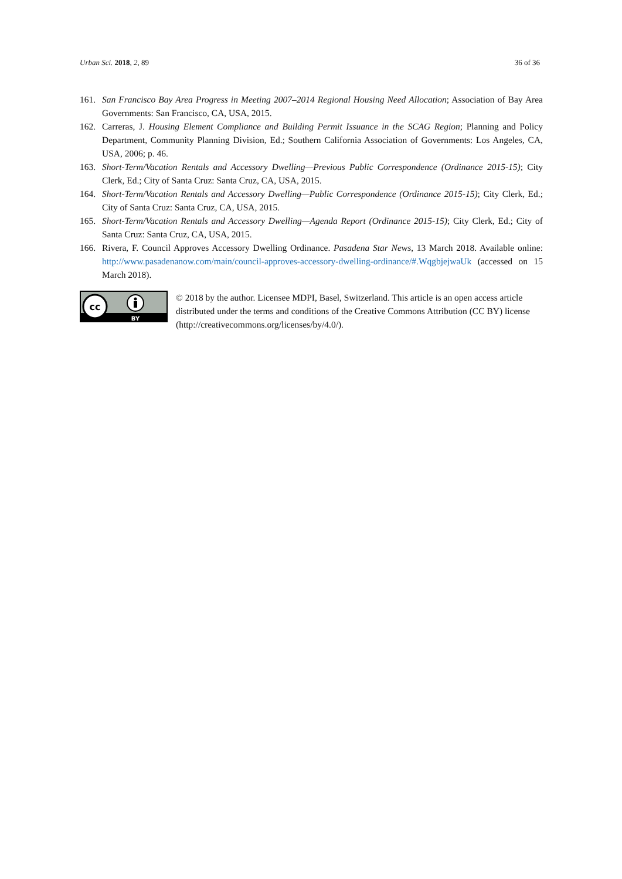Urban Sci. 2018, 2, 89 36 of 36
161. San Francisco Bay Area Progress in Meeting 2007–2014 Regional Housing Need Allocation; Association of Bay Area Governments: San Francisco, CA, USA, 2015.
162. Carreras, J. Housing Element Compliance and Building Permit Issuance in the SCAG Region; Planning and Policy Department, Community Planning Division, Ed.; Southern California Association of Governments: Los Angeles, CA, USA, 2006; p. 46.
163. Short-Term/Vacation Rentals and Accessory Dwelling—Previous Public Correspondence (Ordinance 2015-15); City Clerk, Ed.; City of Santa Cruz: Santa Cruz, CA, USA, 2015.
164. Short-Term/Vacation Rentals and Accessory Dwelling—Public Correspondence (Ordinance 2015-15); City Clerk, Ed.; City of Santa Cruz: Santa Cruz, CA, USA, 2015.
165. Short-Term/Vacation Rentals and Accessory Dwelling—Agenda Report (Ordinance 2015-15); City Clerk, Ed.; City of Santa Cruz: Santa Cruz, CA, USA, 2015.
166. Rivera, F. Council Approves Accessory Dwelling Ordinance. Pasadena Star News, 13 March 2018. Available online: http://www.pasadenanow.com/main/council-approves-accessory-dwelling-ordinance/#.WqgbjejwaUk (accessed on 15 March 2018).
cc
BY
© 2018 by the author. Licensee MDPI, Basel, Switzerland. This article is an open access article distributed under the terms and conditions of the Creative Commons Attribution (CC BY) license (http://creativecommons.org/licenses/by/4.0/).